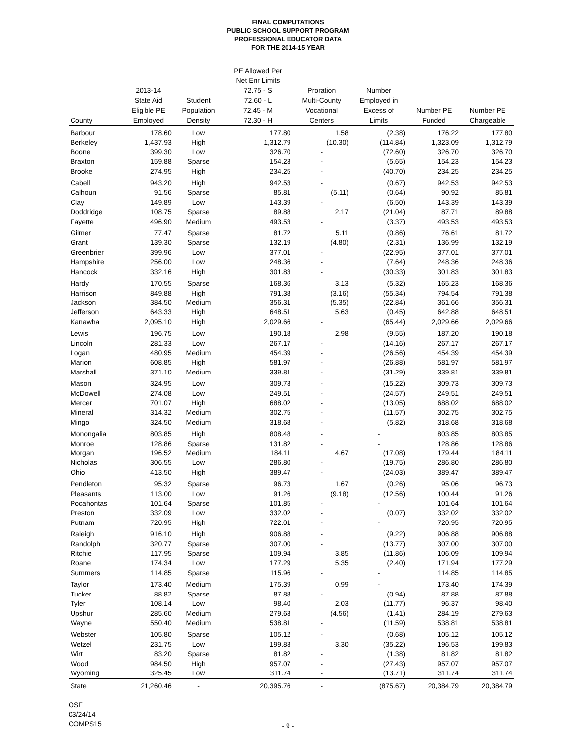FINAL COMPUTATIONS
PUBLIC SCHOOL SUPPORT PROGRAM
PROFESSIONAL EDUCATOR DATA
FOR THE 2014-15 YEAR
| County | 2013-14 State Aid Eligible PE Employed | Student Population Density | PE Allowed Per Net Enr Limits 72.75 - S 72.60 - L 72.45 - M 72.30 - H | Proration Multi-County Vocational Centers | Number Employed in Excess of Limits | Number PE Funded | Number PE Chargeable |
| --- | --- | --- | --- | --- | --- | --- | --- |
| Barbour | 178.60 | Low | 177.80 | 1.58 | (2.38) | 176.22 | 177.80 |
| Berkeley | 1,437.93 | High | 1,312.79 | (10.30) | (114.84) | 1,323.09 | 1,312.79 |
| Boone | 399.30 | Low | 326.70 | - | (72.60) | 326.70 | 326.70 |
| Braxton | 159.88 | Sparse | 154.23 | - | (5.65) | 154.23 | 154.23 |
| Brooke | 274.95 | High | 234.25 | - | (40.70) | 234.25 | 234.25 |
| Cabell | 943.20 | High | 942.53 | - | (0.67) | 942.53 | 942.53 |
| Calhoun | 91.56 | Sparse | 85.81 | (5.11) | (0.64) | 90.92 | 85.81 |
| Clay | 149.89 | Low | 143.39 | - | (6.50) | 143.39 | 143.39 |
| Doddridge | 108.75 | Sparse | 89.88 | 2.17 | (21.04) | 87.71 | 89.88 |
| Fayette | 496.90 | Medium | 493.53 | - | (3.37) | 493.53 | 493.53 |
| Gilmer | 77.47 | Sparse | 81.72 | 5.11 | (0.86) | 76.61 | 81.72 |
| Grant | 139.30 | Sparse | 132.19 | (4.80) | (2.31) | 136.99 | 132.19 |
| Greenbrier | 399.96 | Low | 377.01 | - | (22.95) | 377.01 | 377.01 |
| Hampshire | 256.00 | Low | 248.36 | - | (7.64) | 248.36 | 248.36 |
| Hancock | 332.16 | High | 301.83 | - | (30.33) | 301.83 | 301.83 |
| Hardy | 170.55 | Sparse | 168.36 | 3.13 | (5.32) | 165.23 | 168.36 |
| Harrison | 849.88 | High | 791.38 | (3.16) | (55.34) | 794.54 | 791.38 |
| Jackson | 384.50 | Medium | 356.31 | (5.35) | (22.84) | 361.66 | 356.31 |
| Jefferson | 643.33 | High | 648.51 | 5.63 | (0.45) | 642.88 | 648.51 |
| Kanawha | 2,095.10 | High | 2,029.66 | - | (65.44) | 2,029.66 | 2,029.66 |
| Lewis | 196.75 | Low | 190.18 | 2.98 | (9.55) | 187.20 | 190.18 |
| Lincoln | 281.33 | Low | 267.17 | - | (14.16) | 267.17 | 267.17 |
| Logan | 480.95 | Medium | 454.39 | - | (26.56) | 454.39 | 454.39 |
| Marion | 608.85 | High | 581.97 | - | (26.88) | 581.97 | 581.97 |
| Marshall | 371.10 | Medium | 339.81 | - | (31.29) | 339.81 | 339.81 |
| Mason | 324.95 | Low | 309.73 | - | (15.22) | 309.73 | 309.73 |
| McDowell | 274.08 | Low | 249.51 | - | (24.57) | 249.51 | 249.51 |
| Mercer | 701.07 | High | 688.02 | - | (13.05) | 688.02 | 688.02 |
| Mineral | 314.32 | Medium | 302.75 | - | (11.57) | 302.75 | 302.75 |
| Mingo | 324.50 | Medium | 318.68 | - | (5.82) | 318.68 | 318.68 |
| Monongalia | 803.85 | High | 808.48 | - | - | 803.85 | 803.85 |
| Monroe | 128.86 | Sparse | 131.82 | - | - | 128.86 | 128.86 |
| Morgan | 196.52 | Medium | 184.11 | 4.67 | (17.08) | 179.44 | 184.11 |
| Nicholas | 306.55 | Low | 286.80 | - | (19.75) | 286.80 | 286.80 |
| Ohio | 413.50 | High | 389.47 | - | (24.03) | 389.47 | 389.47 |
| Pendleton | 95.32 | Sparse | 96.73 | 1.67 | (0.26) | 95.06 | 96.73 |
| Pleasants | 113.00 | Low | 91.26 | (9.18) | (12.56) | 100.44 | 91.26 |
| Pocahontas | 101.64 | Sparse | 101.85 | - | - | 101.64 | 101.64 |
| Preston | 332.09 | Low | 332.02 | - | (0.07) | 332.02 | 332.02 |
| Putnam | 720.95 | High | 722.01 | - | - | 720.95 | 720.95 |
| Raleigh | 916.10 | High | 906.88 | - | (9.22) | 906.88 | 906.88 |
| Randolph | 320.77 | Sparse | 307.00 | - | (13.77) | 307.00 | 307.00 |
| Ritchie | 117.95 | Sparse | 109.94 | 3.85 | (11.86) | 106.09 | 109.94 |
| Roane | 174.34 | Low | 177.29 | 5.35 | (2.40) | 171.94 | 177.29 |
| Summers | 114.85 | Sparse | 115.96 | - | - | 114.85 | 114.85 |
| Taylor | 173.40 | Medium | 175.39 | 0.99 | - | 173.40 | 174.39 |
| Tucker | 88.82 | Sparse | 87.88 | - | (0.94) | 87.88 | 87.88 |
| Tyler | 108.14 | Low | 98.40 | 2.03 | (11.77) | 96.37 | 98.40 |
| Upshur | 285.60 | Medium | 279.63 | (4.56) | (1.41) | 284.19 | 279.63 |
| Wayne | 550.40 | Medium | 538.81 | - | (11.59) | 538.81 | 538.81 |
| Webster | 105.80 | Sparse | 105.12 | - | (0.68) | 105.12 | 105.12 |
| Wetzel | 231.75 | Low | 199.83 | 3.30 | (35.22) | 196.53 | 199.83 |
| Wirt | 83.20 | Sparse | 81.82 | - | (1.38) | 81.82 | 81.82 |
| Wood | 984.50 | High | 957.07 | - | (27.43) | 957.07 | 957.07 |
| Wyoming | 325.45 | Low | 311.74 | - | (13.71) | 311.74 | 311.74 |
| State | 21,260.46 | - | 20,395.76 | - | (875.67) | 20,384.79 | 20,384.79 |
OSF
03/24/14
COMPS15
- 9 -